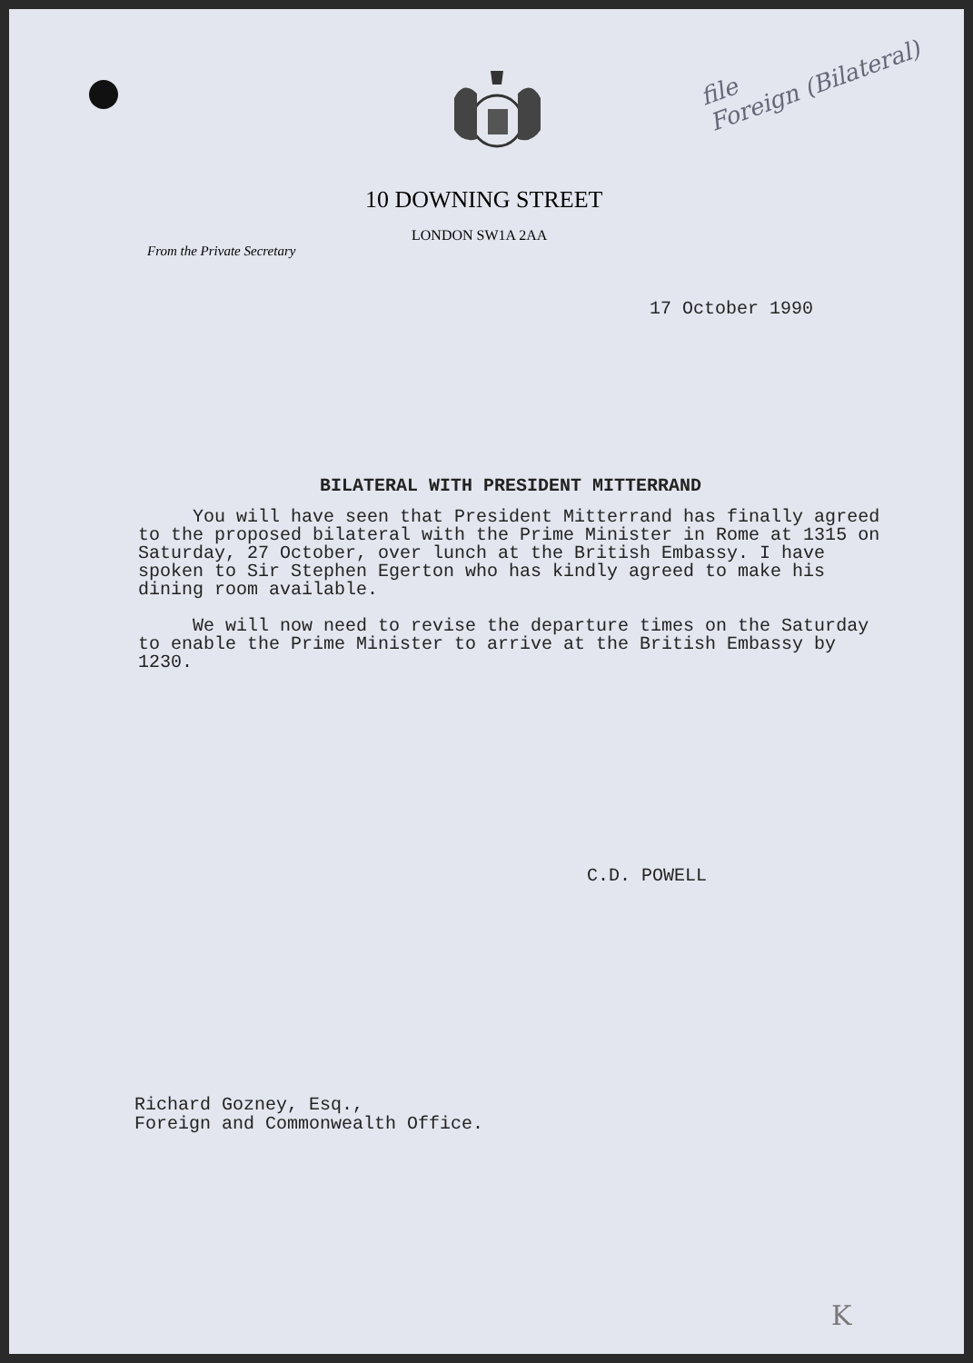file
Foreign (Bilateral)
10 DOWNING STREET
LONDON SW1A 2AA
From the Private Secretary
17 October 1990
BILATERAL WITH PRESIDENT MITTERRAND
You will have seen that President Mitterrand has finally agreed to the proposed bilateral with the Prime Minister in Rome at 1315 on Saturday, 27 October, over lunch at the British Embassy. I have spoken to Sir Stephen Egerton who has kindly agreed to make his dining room available.
We will now need to revise the departure times on the Saturday to enable the Prime Minister to arrive at the British Embassy by 1230.
C.D. POWELL
Richard Gozney, Esq.,
Foreign and Commonwealth Office.
K